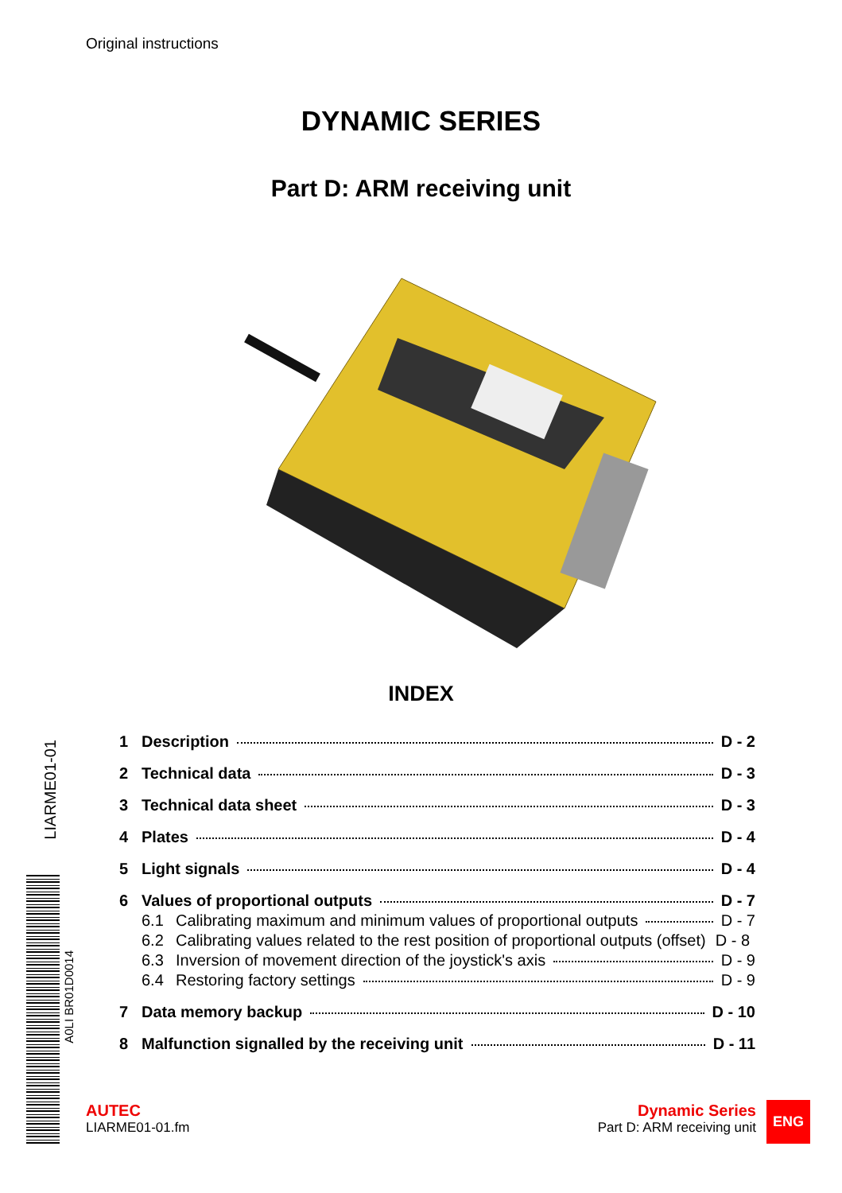Original instructions
DYNAMIC SERIES
Part D: ARM receiving unit
INDEX
1 Description D - 2
2 Technical data D - 3
3 Technical data sheet D - 3
4 Plates D - 4
5 Light signals D - 4
6 Values of proportional outputs D - 7
6.1 Calibrating maximum and minimum values of proportional outputs D - 7
6.2 Calibrating values related to the rest position of proportional outputs (offset) D - 8
6.3 Inversion of movement direction of the joystick's axis D - 9
6.4 Restoring factory settings D - 9
7 Data memory backup D - 10
8 Malfunction signalled by the receiving unit D - 11
LIARME01-01
A0LI BR01D0014
AUTEC
LIARME01-01.fm
Dynamic Series
Part D: ARM receiving unit
ENG